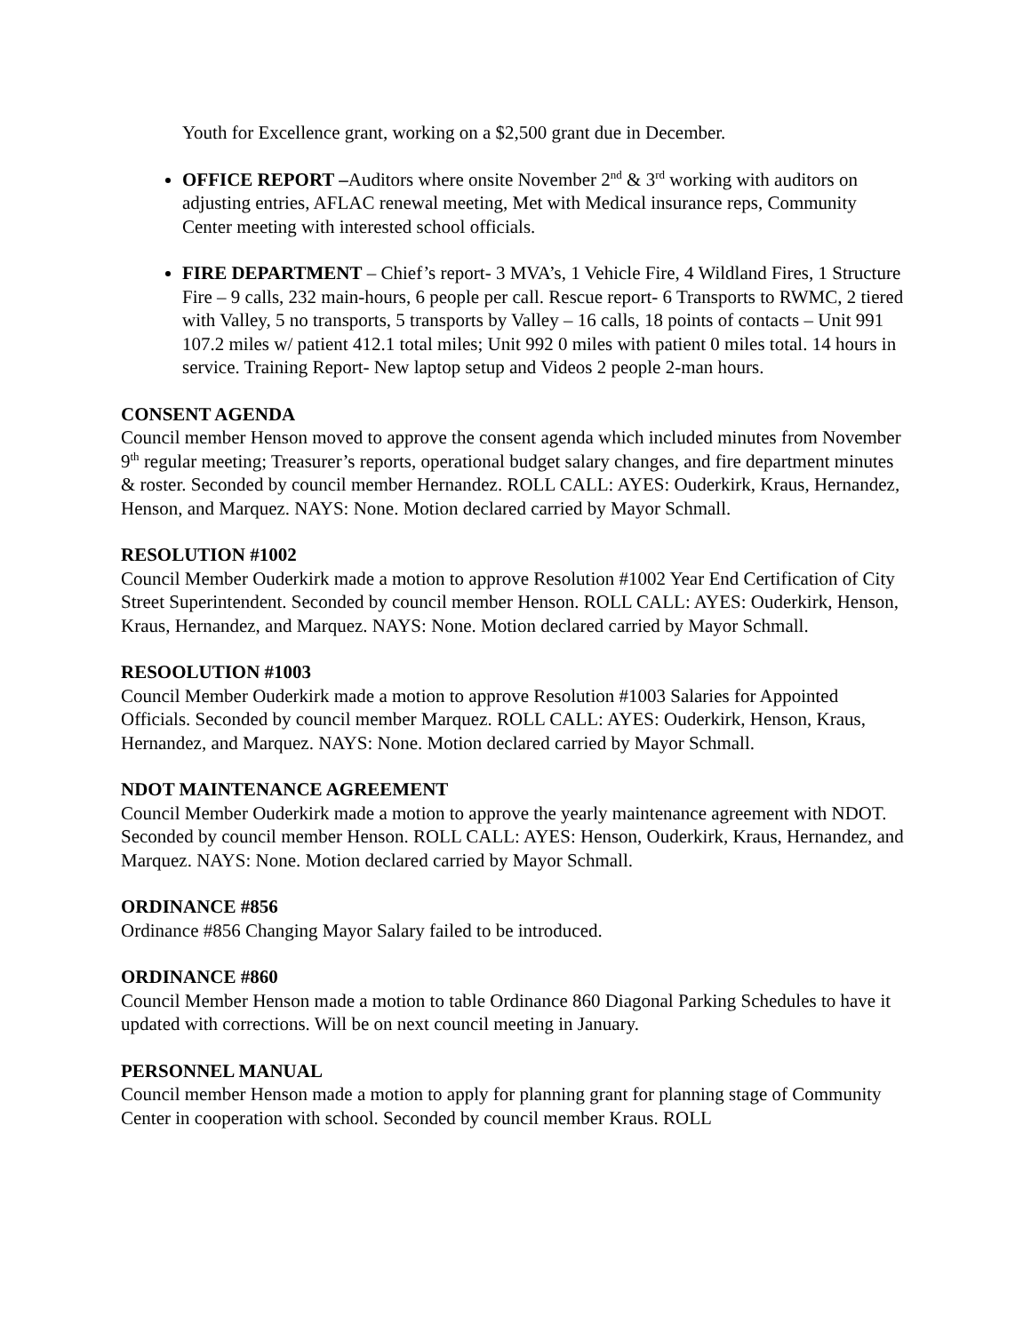Youth for Excellence grant, working on a $2,500 grant due in December.
OFFICE REPORT –Auditors where onsite November 2<sup>nd</sup> & 3<sup>rd</sup> working with auditors on adjusting entries, AFLAC renewal meeting, Met with Medical insurance reps, Community Center meeting with interested school officials.
FIRE DEPARTMENT – Chief’s report- 3 MVA’s, 1 Vehicle Fire, 4 Wildland Fires, 1 Structure Fire – 9 calls, 232 main-hours, 6 people per call. Rescue report- 6 Transports to RWMC, 2 tiered with Valley, 5 no transports, 5 transports by Valley – 16 calls, 18 points of contacts – Unit 991 107.2 miles w/ patient 412.1 total miles; Unit 992 0 miles with patient 0 miles total. 14 hours in service. Training Report- New laptop setup and Videos 2 people 2-man hours.
CONSENT AGENDA
Council member Henson moved to approve the consent agenda which included minutes from November 9<sup>th</sup> regular meeting; Treasurer’s reports, operational budget salary changes, and fire department minutes & roster. Seconded by council member Hernandez. ROLL CALL: AYES: Ouderkirk, Kraus, Hernandez, Henson, and Marquez. NAYS: None. Motion declared carried by Mayor Schmall.
RESOLUTION #1002
Council Member Ouderkirk made a motion to approve Resolution #1002 Year End Certification of City Street Superintendent. Seconded by council member Henson. ROLL CALL: AYES: Ouderkirk, Henson, Kraus, Hernandez, and Marquez. NAYS: None. Motion declared carried by Mayor Schmall.
RESOOLUTION #1003
Council Member Ouderkirk made a motion to approve Resolution #1003 Salaries for Appointed Officials. Seconded by council member Marquez. ROLL CALL: AYES: Ouderkirk, Henson, Kraus, Hernandez, and Marquez. NAYS: None. Motion declared carried by Mayor Schmall.
NDOT MAINTENANCE AGREEMENT
Council Member Ouderkirk made a motion to approve the yearly maintenance agreement with NDOT. Seconded by council member Henson. ROLL CALL: AYES: Henson, Ouderkirk, Kraus, Hernandez, and Marquez. NAYS: None. Motion declared carried by Mayor Schmall.
ORDINANCE #856
Ordinance #856 Changing Mayor Salary failed to be introduced.
ORDINANCE #860
Council Member Henson made a motion to table Ordinance 860 Diagonal Parking Schedules to have it updated with corrections. Will be on next council meeting in January.
PERSONNEL MANUAL
Council member Henson made a motion to apply for planning grant for planning stage of Community Center in cooperation with school. Seconded by council member Kraus. ROLL